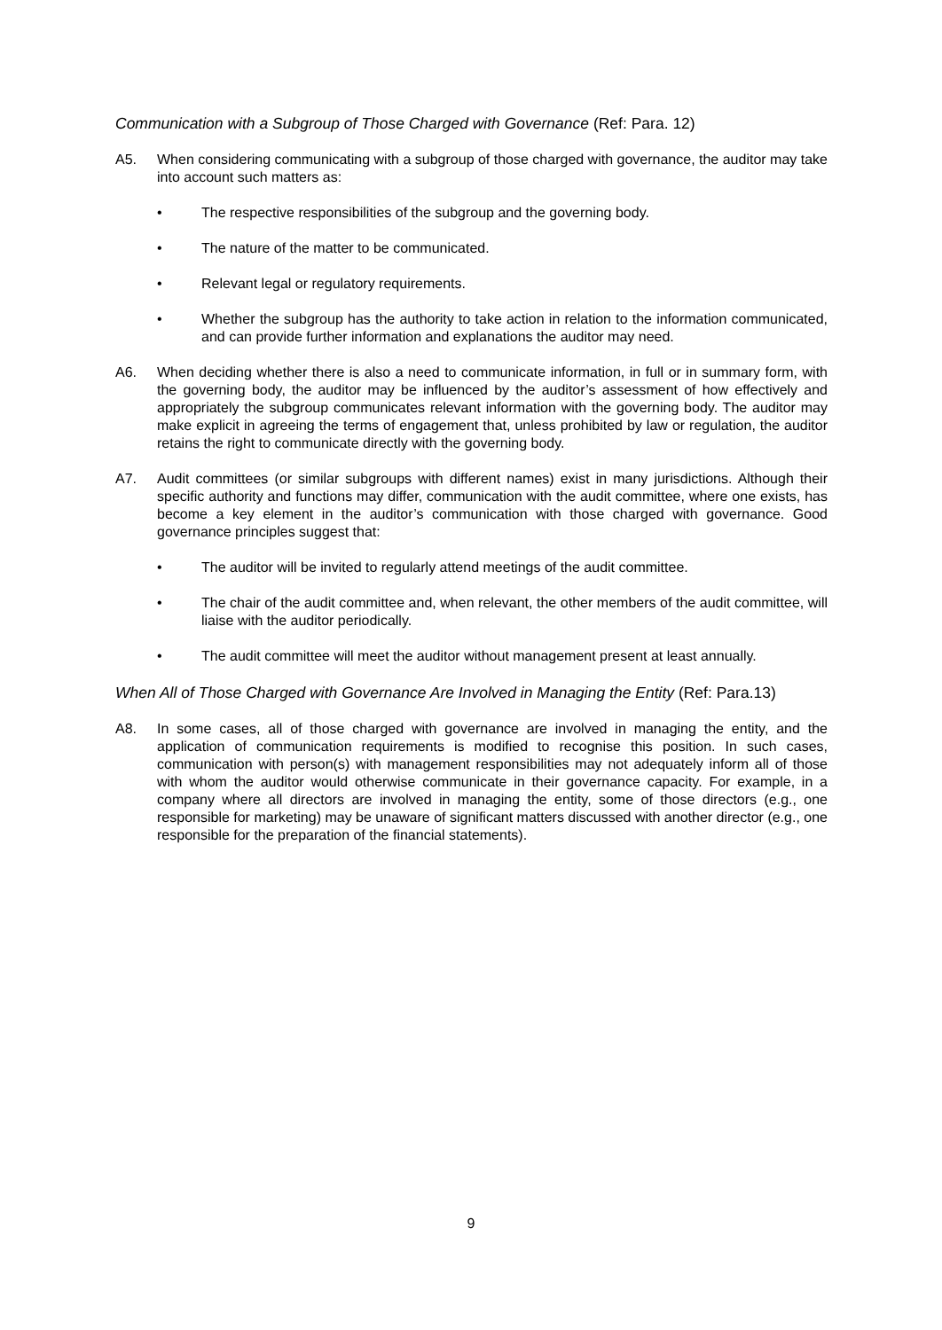Communication with a Subgroup of Those Charged with Governance (Ref: Para. 12)
A5. When considering communicating with a subgroup of those charged with governance, the auditor may take into account such matters as:
• The respective responsibilities of the subgroup and the governing body.
• The nature of the matter to be communicated.
• Relevant legal or regulatory requirements.
• Whether the subgroup has the authority to take action in relation to the information communicated, and can provide further information and explanations the auditor may need.
A6. When deciding whether there is also a need to communicate information, in full or in summary form, with the governing body, the auditor may be influenced by the auditor’s assessment of how effectively and appropriately the subgroup communicates relevant information with the governing body. The auditor may make explicit in agreeing the terms of engagement that, unless prohibited by law or regulation, the auditor retains the right to communicate directly with the governing body.
A7. Audit committees (or similar subgroups with different names) exist in many jurisdictions. Although their specific authority and functions may differ, communication with the audit committee, where one exists, has become a key element in the auditor’s communication with those charged with governance. Good governance principles suggest that:
• The auditor will be invited to regularly attend meetings of the audit committee.
• The chair of the audit committee and, when relevant, the other members of the audit committee, will liaise with the auditor periodically.
• The audit committee will meet the auditor without management present at least annually.
When All of Those Charged with Governance Are Involved in Managing the Entity (Ref: Para.13)
A8. In some cases, all of those charged with governance are involved in managing the entity, and the application of communication requirements is modified to recognise this position. In such cases, communication with person(s) with management responsibilities may not adequately inform all of those with whom the auditor would otherwise communicate in their governance capacity. For example, in a company where all directors are involved in managing the entity, some of those directors (e.g., one responsible for marketing) may be unaware of significant matters discussed with another director (e.g., one responsible for the preparation of the financial statements).
9